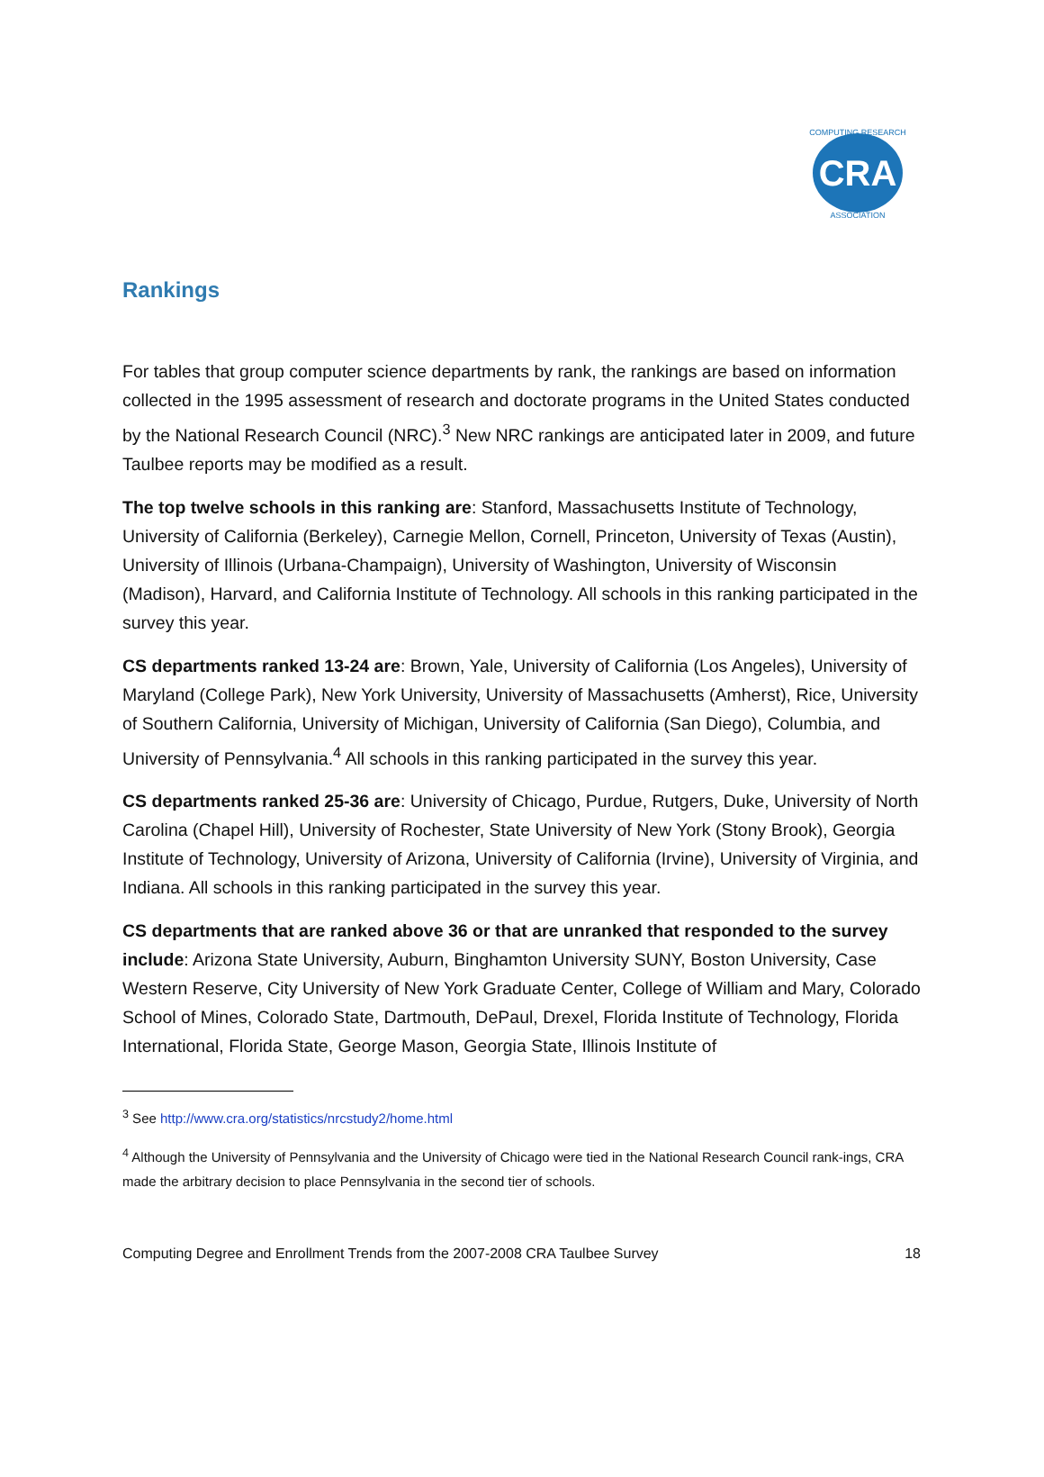CRA
COMPUTING RESEARCH
ASSOCIATION
Rankings
For tables that group computer science departments by rank, the rankings are based on information collected in the 1995 assessment of research and doctorate programs in the United States conducted by the National Research Council (NRC).<sup>3</sup> New NRC rankings are anticipated later in 2009, and future Taulbee reports may be modified as a result.
The top twelve schools in this ranking are: Stanford, Massachusetts Institute of Technology, University of California (Berkeley), Carnegie Mellon, Cornell, Princeton, University of Texas (Austin), University of Illinois (Urbana-Champaign), University of Washington, University of Wisconsin (Madison), Harvard, and California Institute of Technology. All schools in this ranking participated in the survey this year.
CS departments ranked 13-24 are: Brown, Yale, University of California (Los Angeles), University of Maryland (College Park), New York University, University of Massachusetts (Amherst), Rice, University of Southern California, University of Michigan, University of California (San Diego), Columbia, and University of Pennsylvania.<sup>4</sup> All schools in this ranking participated in the survey this year.
CS departments ranked 25-36 are: University of Chicago, Purdue, Rutgers, Duke, University of North Carolina (Chapel Hill), University of Rochester, State University of New York (Stony Brook), Georgia Institute of Technology, University of Arizona, University of California (Irvine), University of Virginia, and Indiana. All schools in this ranking participated in the survey this year.
CS departments that are ranked above 36 or that are unranked that responded to the survey include: Arizona State University, Auburn, Binghamton University SUNY, Boston University, Case Western Reserve, City University of New York Graduate Center, College of William and Mary, Colorado School of Mines, Colorado State, Dartmouth, DePaul, Drexel, Florida Institute of Technology, Florida International, Florida State, George Mason, Georgia State, Illinois Institute of
<sup>3</sup> See http://www.cra.org/statistics/nrcstudy2/home.html
<sup>4</sup> Although the University of Pennsylvania and the University of Chicago were tied in the National Research Council rank-ings, CRA made the arbitrary decision to place Pennsylvania in the second tier of schools.
Computing Degree and Enrollment Trends from the 2007-2008 CRA Taulbee Survey 18